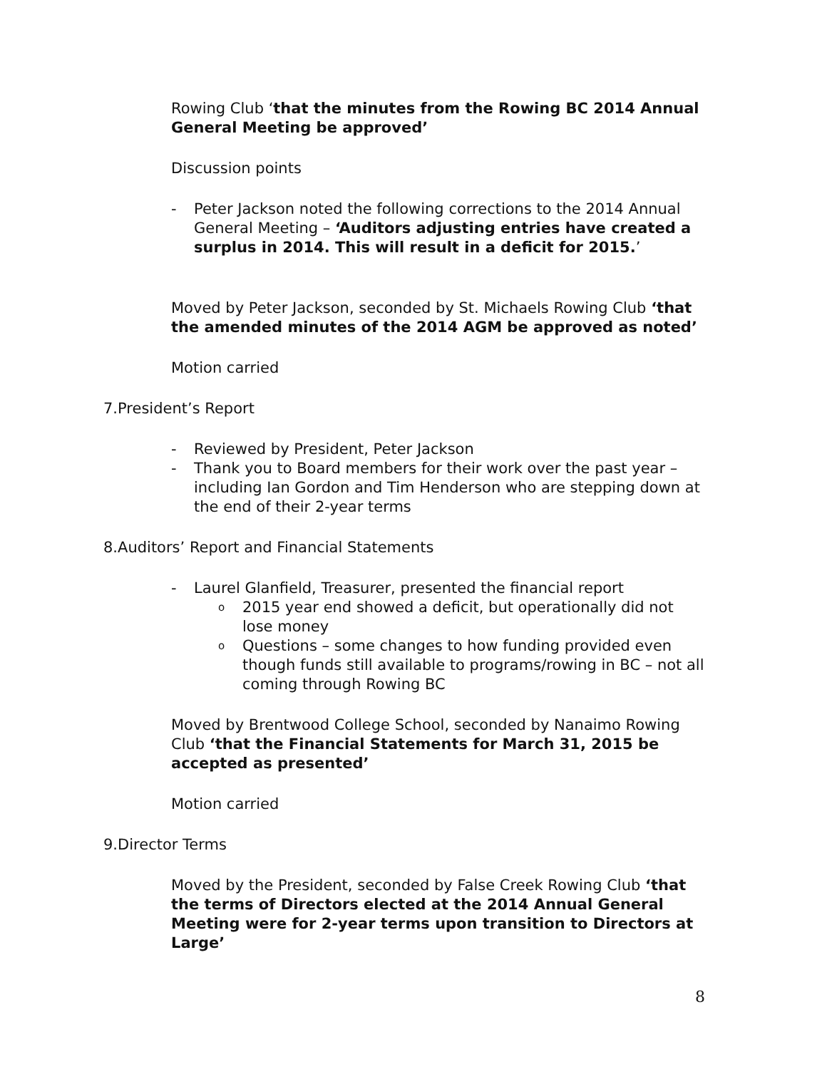Rowing Club ‘that the minutes from the Rowing BC 2014 Annual General Meeting be approved’
Discussion points
- Peter Jackson noted the following corrections to the 2014 Annual General Meeting – ‘Auditors adjusting entries have created a surplus in 2014. This will result in a deficit for 2015.’
Moved by Peter Jackson, seconded by St. Michaels Rowing Club ‘that the amended minutes of the 2014 AGM be approved as noted’
Motion carried
7.President’s Report
- Reviewed by President, Peter Jackson
- Thank you to Board members for their work over the past year – including Ian Gordon and Tim Henderson who are stepping down at the end of their 2-year terms
8.Auditors’ Report and Financial Statements
- Laurel Glanfield, Treasurer, presented the financial report
o 2015 year end showed a deficit, but operationally did not lose money
o Questions – some changes to how funding provided even though funds still available to programs/rowing in BC – not all coming through Rowing BC
Moved by Brentwood College School, seconded by Nanaimo Rowing Club ‘that the Financial Statements for March 31, 2015 be accepted as presented’
Motion carried
9.Director Terms
Moved by the President, seconded by False Creek Rowing Club ‘that the terms of Directors elected at the 2014 Annual General Meeting were for 2-year terms upon transition to Directors at Large’
8